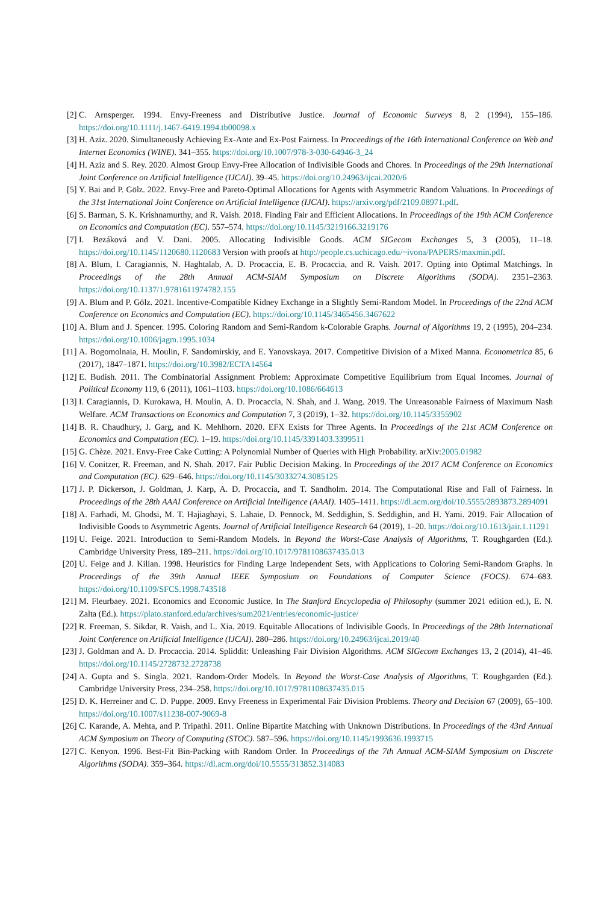[2] C. Arnsperger. 1994. Envy-Freeness and Distributive Justice. Journal of Economic Surveys 8, 2 (1994), 155–186. https://doi.org/10.1111/j.1467-6419.1994.tb00098.x
[3] H. Aziz. 2020. Simultaneously Achieving Ex-Ante and Ex-Post Fairness. In Proceedings of the 16th International Conference on Web and Internet Economics (WINE). 341–355. https://doi.org/10.1007/978-3-030-64946-3_24
[4] H. Aziz and S. Rey. 2020. Almost Group Envy-Free Allocation of Indivisible Goods and Chores. In Proceedings of the 29th International Joint Conference on Artificial Intelligence (IJCAI). 39–45. https://doi.org/10.24963/ijcai.2020/6
[5] Y. Bai and P. Gölz. 2022. Envy-Free and Pareto-Optimal Allocations for Agents with Asymmetric Random Valuations. In Proceedings of the 31st International Joint Conference on Artificial Intelligence (IJCAI). https://arxiv.org/pdf/2109.08971.pdf.
[6] S. Barman, S. K. Krishnamurthy, and R. Vaish. 2018. Finding Fair and Efficient Allocations. In Proceedings of the 19th ACM Conference on Economics and Computation (EC). 557–574. https://doi.org/10.1145/3219166.3219176
[7] I. Bezáková and V. Dani. 2005. Allocating Indivisible Goods. ACM SIGecom Exchanges 5, 3 (2005), 11–18. https://doi.org/10.1145/1120680.1120683 Version with proofs at http://people.cs.uchicago.edu/~ivona/PAPERS/maxmin.pdf.
[8] A. Blum, I. Caragiannis, N. Haghtalab, A. D. Procaccia, E. B. Procaccia, and R. Vaish. 2017. Opting into Optimal Matchings. In Proceedings of the 28th Annual ACM-SIAM Symposium on Discrete Algorithms (SODA). 2351–2363. https://doi.org/10.1137/1.9781611974782.155
[9] A. Blum and P. Gölz. 2021. Incentive-Compatible Kidney Exchange in a Slightly Semi-Random Model. In Proceedings of the 22nd ACM Conference on Economics and Computation (EC). https://doi.org/10.1145/3465456.3467622
[10] A. Blum and J. Spencer. 1995. Coloring Random and Semi-Random k-Colorable Graphs. Journal of Algorithms 19, 2 (1995), 204–234. https://doi.org/10.1006/jagm.1995.1034
[11] A. Bogomolnaia, H. Moulin, F. Sandomirskiy, and E. Yanovskaya. 2017. Competitive Division of a Mixed Manna. Econometrica 85, 6 (2017), 1847–1871. https://doi.org/10.3982/ECTA14564
[12] E. Budish. 2011. The Combinatorial Assignment Problem: Approximate Competitive Equilibrium from Equal Incomes. Journal of Political Economy 119, 6 (2011), 1061–1103. https://doi.org/10.1086/664613
[13] I. Caragiannis, D. Kurokawa, H. Moulin, A. D. Procaccia, N. Shah, and J. Wang. 2019. The Unreasonable Fairness of Maximum Nash Welfare. ACM Transactions on Economics and Computation 7, 3 (2019), 1–32. https://doi.org/10.1145/3355902
[14] B. R. Chaudhury, J. Garg, and K. Mehlhorn. 2020. EFX Exists for Three Agents. In Proceedings of the 21st ACM Conference on Economics and Computation (EC). 1–19. https://doi.org/10.1145/3391403.3399511
[15] G. Chèze. 2021. Envy-Free Cake Cutting: A Polynomial Number of Queries with High Probability. arXiv:2005.01982
[16] V. Conitzer, R. Freeman, and N. Shah. 2017. Fair Public Decision Making. In Proceedings of the 2017 ACM Conference on Economics and Computation (EC). 629–646. https://doi.org/10.1145/3033274.3085125
[17] J. P. Dickerson, J. Goldman, J. Karp, A. D. Procaccia, and T. Sandholm. 2014. The Computational Rise and Fall of Fairness. In Proceedings of the 28th AAAI Conference on Artificial Intelligence (AAAI). 1405–1411. https://dl.acm.org/doi/10.5555/2893873.2894091
[18] A. Farhadi, M. Ghodsi, M. T. Hajiaghayi, S. Lahaie, D. Pennock, M. Seddighin, S. Seddighin, and H. Yami. 2019. Fair Allocation of Indivisible Goods to Asymmetric Agents. Journal of Artificial Intelligence Research 64 (2019), 1–20. https://doi.org/10.1613/jair.1.11291
[19] U. Feige. 2021. Introduction to Semi-Random Models. In Beyond the Worst-Case Analysis of Algorithms, T. Roughgarden (Ed.). Cambridge University Press, 189–211. https://doi.org/10.1017/9781108637435.013
[20] U. Feige and J. Kilian. 1998. Heuristics for Finding Large Independent Sets, with Applications to Coloring Semi-Random Graphs. In Proceedings of the 39th Annual IEEE Symposium on Foundations of Computer Science (FOCS). 674–683. https://doi.org/10.1109/SFCS.1998.743518
[21] M. Fleurbaey. 2021. Economics and Economic Justice. In The Stanford Encyclopedia of Philosophy (summer 2021 edition ed.), E. N. Zalta (Ed.). https://plato.stanford.edu/archives/sum2021/entries/economic-justice/
[22] R. Freeman, S. Sikdar, R. Vaish, and L. Xia. 2019. Equitable Allocations of Indivisible Goods. In Proceedings of the 28th International Joint Conference on Artificial Intelligence (IJCAI). 280–286. https://doi.org/10.24963/ijcai.2019/40
[23] J. Goldman and A. D. Procaccia. 2014. Spliddit: Unleashing Fair Division Algorithms. ACM SIGecom Exchanges 13, 2 (2014), 41–46. https://doi.org/10.1145/2728732.2728738
[24] A. Gupta and S. Singla. 2021. Random-Order Models. In Beyond the Worst-Case Analysis of Algorithms, T. Roughgarden (Ed.). Cambridge University Press, 234–258. https://doi.org/10.1017/9781108637435.015
[25] D. K. Herreiner and C. D. Puppe. 2009. Envy Freeness in Experimental Fair Division Problems. Theory and Decision 67 (2009), 65–100. https://doi.org/10.1007/s11238-007-9069-8
[26] C. Karande, A. Mehta, and P. Tripathi. 2011. Online Bipartite Matching with Unknown Distributions. In Proceedings of the 43rd Annual ACM Symposium on Theory of Computing (STOC). 587–596. https://doi.org/10.1145/1993636.1993715
[27] C. Kenyon. 1996. Best-Fit Bin-Packing with Random Order. In Proceedings of the 7th Annual ACM-SIAM Symposium on Discrete Algorithms (SODA). 359–364. https://dl.acm.org/doi/10.5555/313852.314083